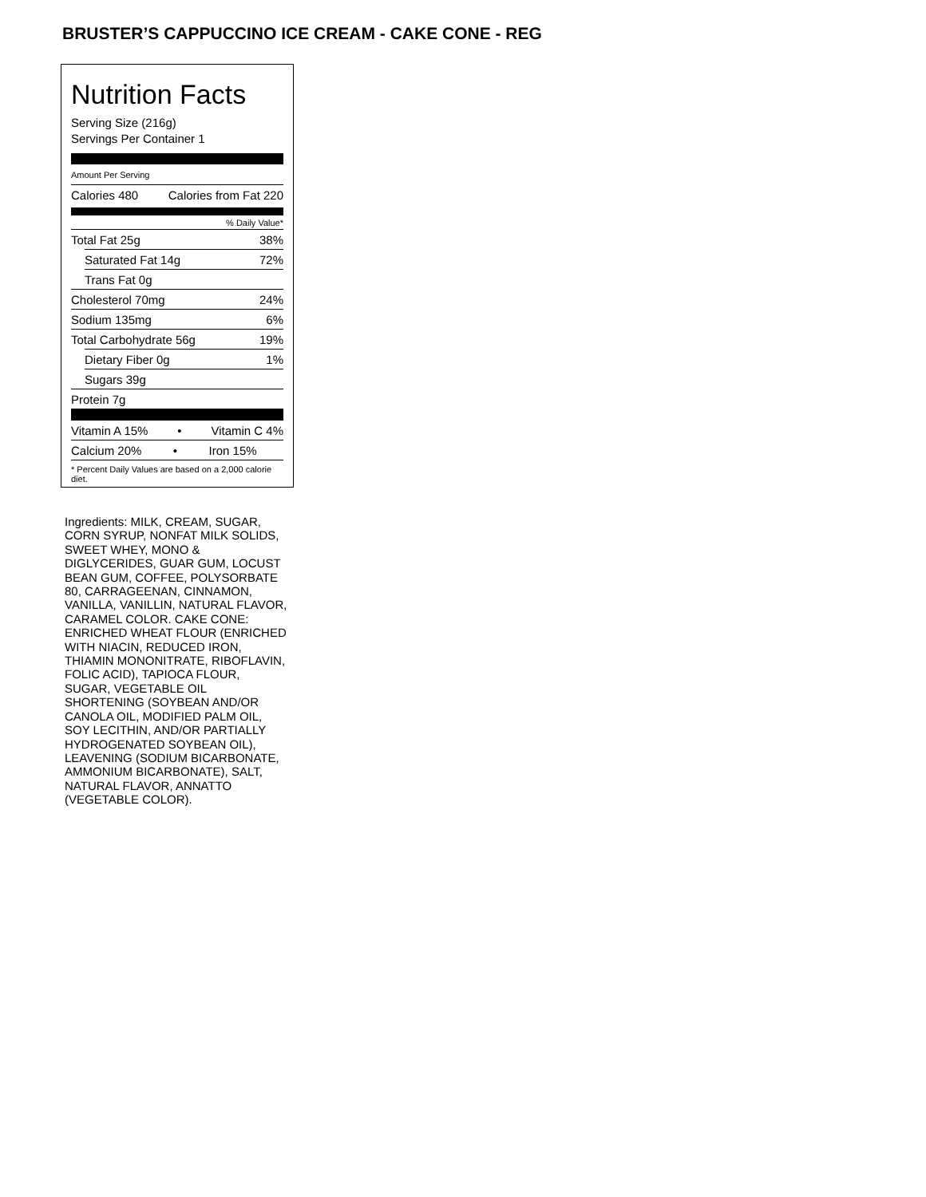BRUSTER’S CAPPUCCINO ICE CREAM - CAKE CONE - REG
Nutrition Facts
Serving Size (216g)
Servings Per Container 1
Amount Per Serving
Calories 480 Calories from Fat 220
% Daily Value*
Total Fat 25g 38%
Saturated Fat 14g 72%
Trans Fat 0g
Cholesterol 70mg 24%
Sodium 135mg 6%
Total Carbohydrate 56g 19%
Dietary Fiber 0g 1%
Sugars 39g
Protein 7g
Vitamin A 15% • Vitamin C 4%
Calcium 20% • Iron 15%
* Percent Daily Values are based on a 2,000 calorie diet.
Ingredients: MILK, CREAM, SUGAR, CORN SYRUP, NONFAT MILK SOLIDS, SWEET WHEY, MONO & DIGLYCERIDES, GUAR GUM, LOCUST BEAN GUM, COFFEE, POLYSORBATE 80, CARRAGEENAN, CINNAMON, VANILLA, VANILLIN, NATURAL FLAVOR, CARAMEL COLOR. CAKE CONE: ENRICHED WHEAT FLOUR (ENRICHED WITH NIACIN, REDUCED IRON, THIAMIN MONONITRATE, RIBOFLAVIN, FOLIC ACID), TAPIOCA FLOUR, SUGAR, VEGETABLE OIL SHORTENING (SOYBEAN AND/OR CANOLA OIL, MODIFIED PALM OIL, SOY LECITHIN, AND/OR PARTIALLY HYDROGENATED SOYBEAN OIL), LEAVENING (SODIUM BICARBONATE, AMMONIUM BICARBONATE), SALT, NATURAL FLAVOR, ANNATTO (VEGETABLE COLOR).